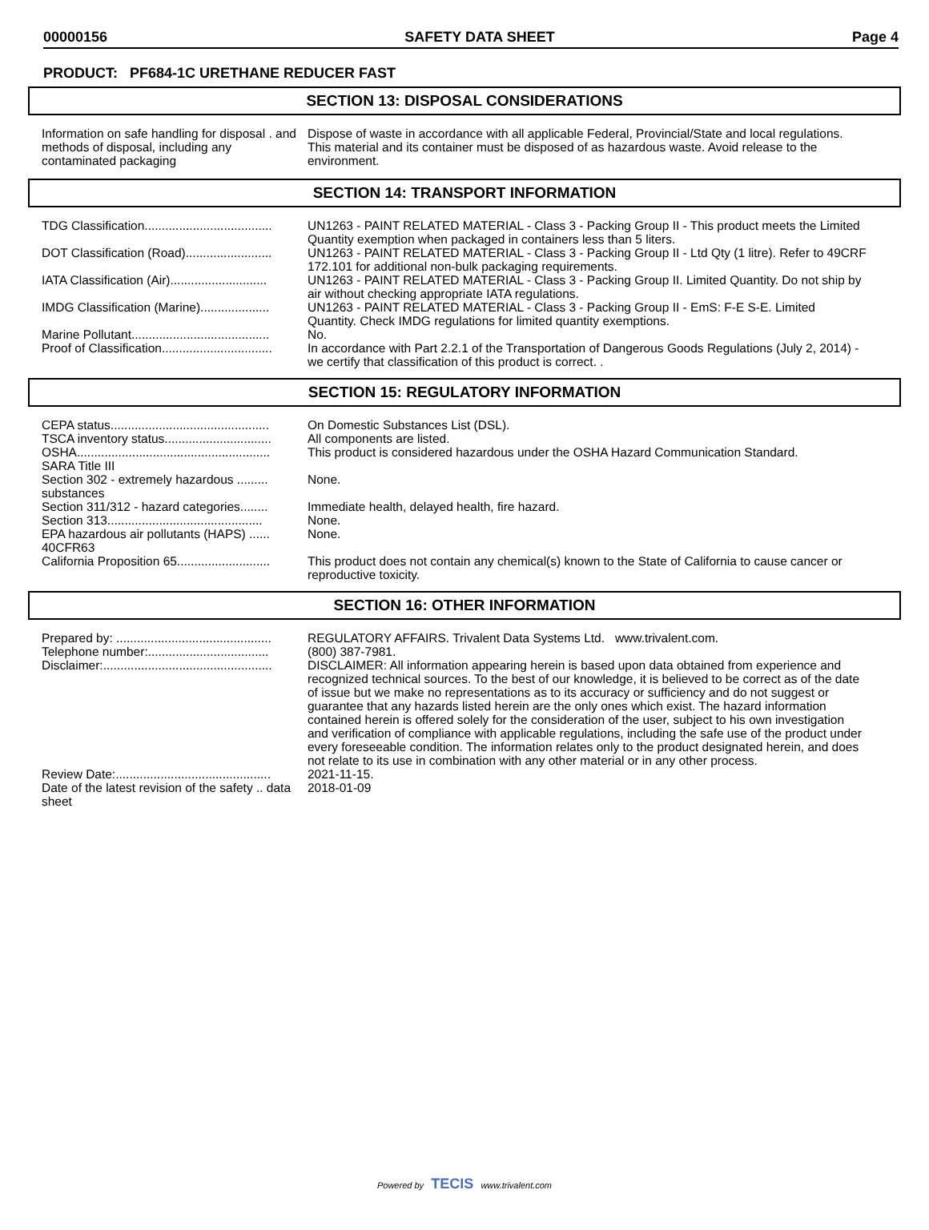00000156 SAFETY DATA SHEET Page 4
PRODUCT: PF684-1C URETHANE REDUCER FAST
SECTION 13: DISPOSAL CONSIDERATIONS
| Information on safe handling for disposal . and methods of disposal, including any contaminated packaging | Dispose of waste in accordance with all applicable Federal, Provincial/State and local regulations. This material and its container must be disposed of as hazardous waste. Avoid release to the environment. |
SECTION 14: TRANSPORT INFORMATION
| TDG Classification..................................... | UN1263 - PAINT RELATED MATERIAL - Class 3 - Packing Group II - This product meets the Limited Quantity exemption when packaged in containers less than 5 liters. |
| DOT Classification (Road)......................... | UN1263 - PAINT RELATED MATERIAL - Class 3 - Packing Group II - Ltd Qty (1 litre). Refer to 49CRF 172.101 for additional non-bulk packaging requirements. |
| IATA Classification (Air)............................ | UN1263 - PAINT RELATED MATERIAL - Class 3 - Packing Group II. Limited Quantity. Do not ship by air without checking appropriate IATA regulations. |
| IMDG Classification (Marine).................... | UN1263 - PAINT RELATED MATERIAL - Class 3 - Packing Group II - EmS: F-E S-E. Limited Quantity. Check IMDG regulations for limited quantity exemptions. |
| Marine Pollutant........................................ | No. |
| Proof of Classification................................ | In accordance with Part 2.2.1 of the Transportation of Dangerous Goods Regulations (July 2, 2014) - we certify that classification of this product is correct. . |
SECTION 15: REGULATORY INFORMATION
| CEPA status.............................................. | On Domestic Substances List (DSL). |
| TSCA inventory status............................... | All components are listed. |
| OSHA........................................................ | This product is considered hazardous under the OSHA Hazard Communication Standard. |
| SARA Title III | |
| Section 302 - extremely hazardous ......... substances | None. |
| Section 311/312 - hazard categories........ | Immediate health, delayed health, fire hazard. |
| Section 313............................................. | None. |
| EPA hazardous air pollutants (HAPS) ...... 40CFR63 | None. |
| California Proposition 65........................... | This product does not contain any chemical(s) known to the State of California to cause cancer or reproductive toxicity. |
SECTION 16: OTHER INFORMATION
| Prepared by: ............................................. | REGULATORY AFFAIRS. Trivalent Data Systems Ltd. www.trivalent.com. |
| Telephone number:................................... | (800) 387-7981. |
| Disclaimer:................................................. | DISCLAIMER: All information appearing herein is based upon data obtained from experience and recognized technical sources. To the best of our knowledge, it is believed to be correct as of the date of issue but we make no representations as to its accuracy or sufficiency and do not suggest or guarantee that any hazards listed herein are the only ones which exist. The hazard information contained herein is offered solely for the consideration of the user, subject to his own investigation and verification of compliance with applicable regulations, including the safe use of the product under every foreseeable condition. The information relates only to the product designated herein, and does not relate to its use in combination with any other material or in any other process. |
| Review Date:............................................. | 2021-11-15. |
| Date of the latest revision of the safety .. data sheet | 2018-01-09 |
Powered by TECIS www.trivalent.com